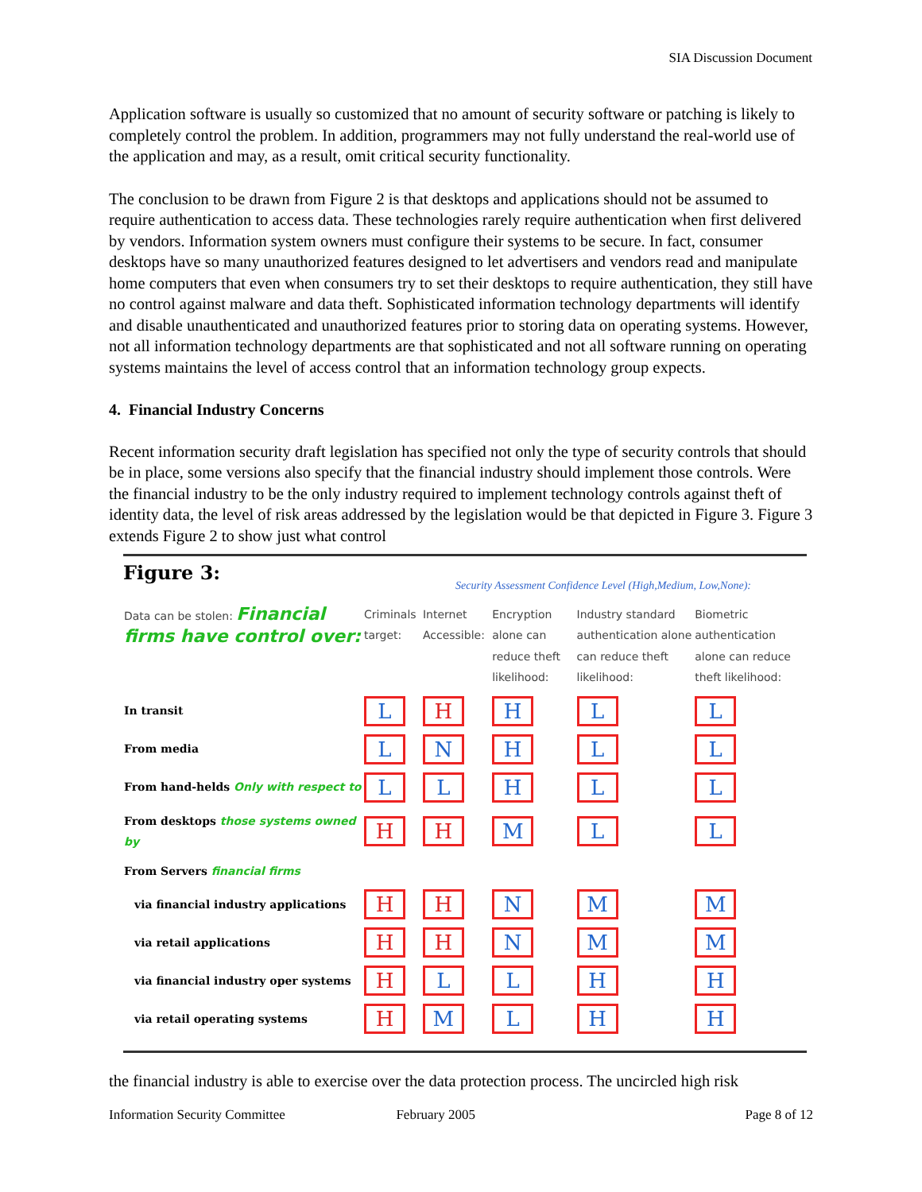SIA Discussion Document
Application software is usually so customized that no amount of security software or patching is likely to completely control the problem. In addition, programmers may not fully understand the real-world use of the application and may, as a result, omit critical security functionality.
The conclusion to be drawn from Figure 2 is that desktops and applications should not be assumed to require authentication to access data. These technologies rarely require authentication when first delivered by vendors. Information system owners must configure their systems to be secure. In fact, consumer desktops have so many unauthorized features designed to let advertisers and vendors read and manipulate home computers that even when consumers try to set their desktops to require authentication, they still have no control against malware and data theft. Sophisticated information technology departments will identify and disable unauthenticated and unauthorized features prior to storing data on operating systems. However, not all information technology departments are that sophisticated and not all software running on operating systems maintains the level of access control that an information technology group expects.
4. Financial Industry Concerns
Recent information security draft legislation has specified not only the type of security controls that should be in place, some versions also specify that the financial industry should implement those controls. Were the financial industry to be the only industry required to implement technology controls against theft of identity data, the level of risk areas addressed by the legislation would be that depicted in Figure 3. Figure 3 extends Figure 2 to show just what control
Figure 3: Security Assessment Confidence Level (High,Medium, Low,None):
| Data can be stolen: Financial firms have control over: | Criminals target: | Internet Accessible: | Encryption alone can reduce theft likelihood: | Industry standard authentication alone can reduce theft likelihood: | Biometric authentication alone can reduce theft likelihood: |
| --- | --- | --- | --- | --- | --- |
| In transit | L | H | H | L | L |
| From media | L | N | H | L | L |
| From hand-helds Only with respect to | L | L | H | L | L |
| From desktops those systems owned by | H | H | M | L | L |
| From Servers financial firms | | | | | |
| via financial industry applications | H | H | N | M | M |
| via retail applications | H | H | N | M | M |
| via financial industry oper systems | H | L | L | H | H |
| via retail operating systems | H | M | L | H | H |
the financial industry is able to exercise over the data protection process. The uncircled high risk
Information Security Committee February 2005 Page 8 of 12